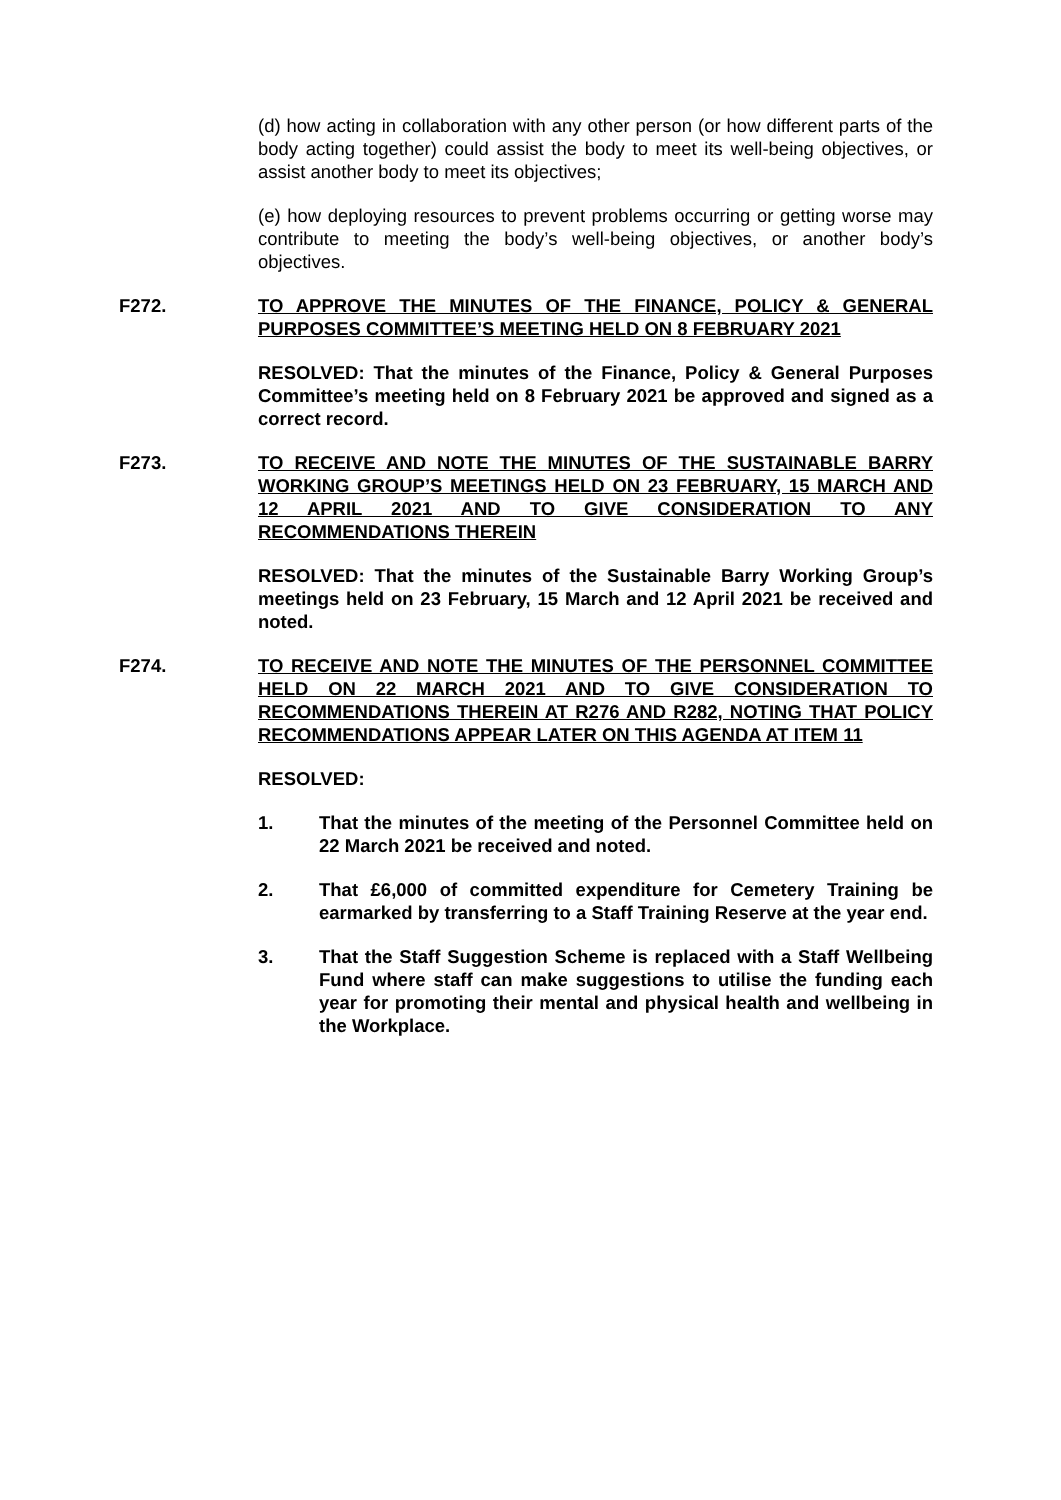(d) how acting in collaboration with any other person (or how different parts of the body acting together) could assist the body to meet its well-being objectives, or assist another body to meet its objectives;
(e) how deploying resources to prevent problems occurring or getting worse may contribute to meeting the body’s well-being objectives, or another body’s objectives.
F272. TO APPROVE THE MINUTES OF THE FINANCE, POLICY & GENERAL PURPOSES COMMITTEE’S MEETING HELD ON 8 FEBRUARY 2021
RESOLVED: That the minutes of the Finance, Policy & General Purposes Committee’s meeting held on 8 February 2021 be approved and signed as a correct record.
F273. TO RECEIVE AND NOTE THE MINUTES OF THE SUSTAINABLE BARRY WORKING GROUP’S MEETINGS HELD ON 23 FEBRUARY, 15 MARCH AND 12 APRIL 2021 AND TO GIVE CONSIDERATION TO ANY RECOMMENDATIONS THEREIN
RESOLVED: That the minutes of the Sustainable Barry Working Group’s meetings held on 23 February, 15 March and 12 April 2021 be received and noted.
F274. TO RECEIVE AND NOTE THE MINUTES OF THE PERSONNEL COMMITTEE HELD ON 22 MARCH 2021 AND TO GIVE CONSIDERATION TO RECOMMENDATIONS THEREIN AT R276 AND R282, NOTING THAT POLICY RECOMMENDATIONS APPEAR LATER ON THIS AGENDA AT ITEM 11
RESOLVED:
1. That the minutes of the meeting of the Personnel Committee held on 22 March 2021 be received and noted.
2. That £6,000 of committed expenditure for Cemetery Training be earmarked by transferring to a Staff Training Reserve at the year end.
3. That the Staff Suggestion Scheme is replaced with a Staff Wellbeing Fund where staff can make suggestions to utilise the funding each year for promoting their mental and physical health and wellbeing in the Workplace.